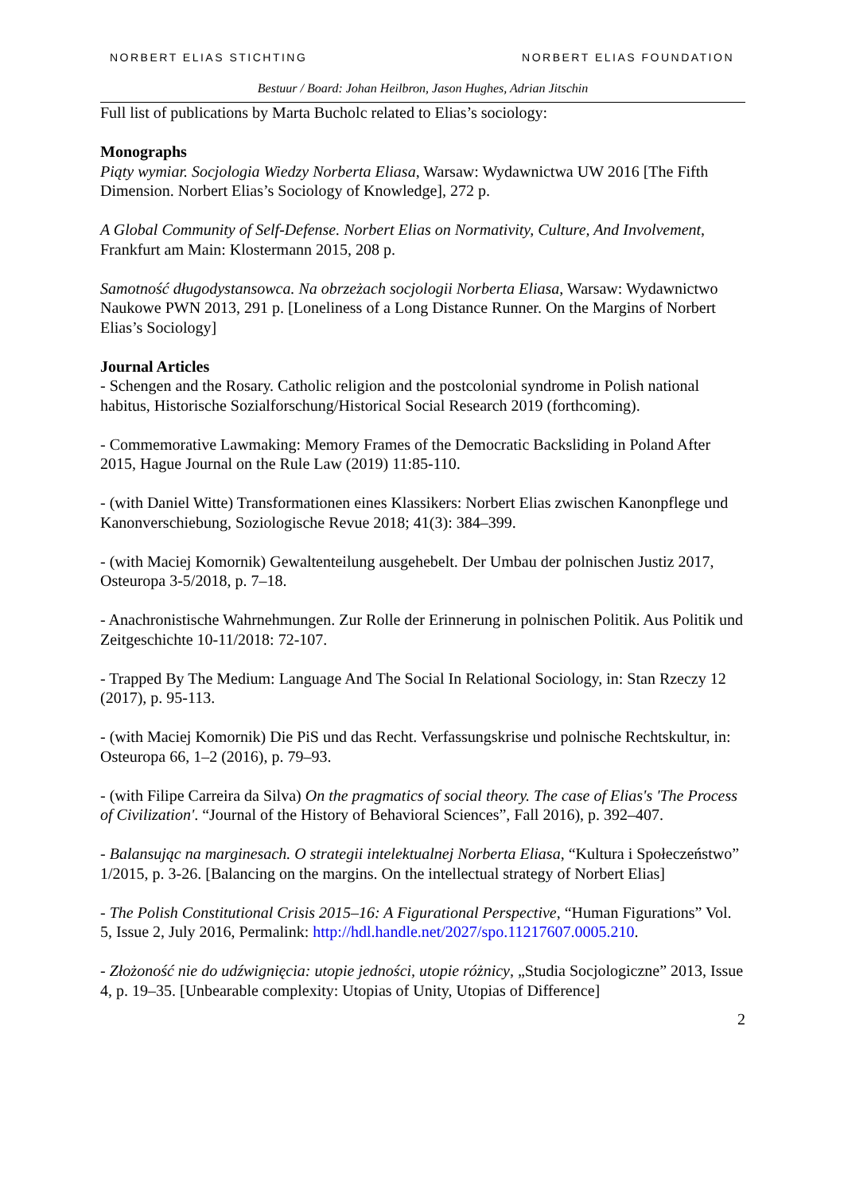NORBERT ELIAS STICHTING NORBERT ELIAS FOUNDATION
Bestuur / Board: Johan Heilbron, Jason Hughes, Adrian Jitschin
Full list of publications by Marta Bucholc related to Elias’s sociology:
Monographs
Piąty wymiar. Socjologia Wiedzy Norberta Eliasa, Warsaw: Wydawnictwa UW 2016 [The Fifth Dimension. Norbert Elias’s Sociology of Knowledge], 272 p.
A Global Community of Self-Defense. Norbert Elias on Normativity, Culture, And Involvement, Frankfurt am Main: Klostermann 2015, 208 p.
Samotność długodystansowca. Na obrzeżach socjologii Norberta Eliasa, Warsaw: Wydawnictwo Naukowe PWN 2013, 291 p. [Loneliness of a Long Distance Runner. On the Margins of Norbert Elias’s Sociology]
Journal Articles
- Schengen and the Rosary. Catholic religion and the postcolonial syndrome in Polish national habitus, Historische Sozialforschung/Historical Social Research 2019 (forthcoming).
- Commemorative Lawmaking: Memory Frames of the Democratic Backsliding in Poland After 2015, Hague Journal on the Rule Law (2019) 11:85-110.
- (with Daniel Witte) Transformationen eines Klassikers: Norbert Elias zwischen Kanonpflege und Kanonverschiebung, Soziologische Revue 2018; 41(3): 384–399.
- (with Maciej Komornik) Gewaltenteilung ausgehebelt. Der Umbau der polnischen Justiz 2017, Osteuropa 3-5/2018, p. 7–18.
- Anachronistische Wahrnehmungen. Zur Rolle der Erinnerung in polnischen Politik. Aus Politik und Zeitgeschichte 10-11/2018: 72-107.
- Trapped By The Medium: Language And The Social In Relational Sociology, in: Stan Rzeczy 12 (2017), p. 95-113.
- (with Maciej Komornik) Die PiS und das Recht. Verfassungskrise und polnische Rechtskultur, in: Osteuropa 66, 1–2 (2016), p. 79–93.
- (with Filipe Carreira da Silva) On the pragmatics of social theory. The case of Elias's 'The Process of Civilization'. “Journal of the History of Behavioral Sciences”, Fall 2016), p. 392–407.
- Balansując na marginesach. O strategii intelektualnej Norberta Eliasa, “Kultura i Społeczeństwo” 1/2015, p. 3-26. [Balancing on the margins. On the intellectual strategy of Norbert Elias]
- The Polish Constitutional Crisis 2015–16: A Figurational Perspective, “Human Figurations” Vol. 5, Issue 2, July 2016, Permalink: http://hdl.handle.net/2027/spo.11217607.0005.210.
- Złożoność nie do udźwignięcia: utopie jedności, utopie różnicy, „Studia Socjologiczne” 2013, Issue 4, p. 19–35. [Unbearable complexity: Utopias of Unity, Utopias of Difference]
2